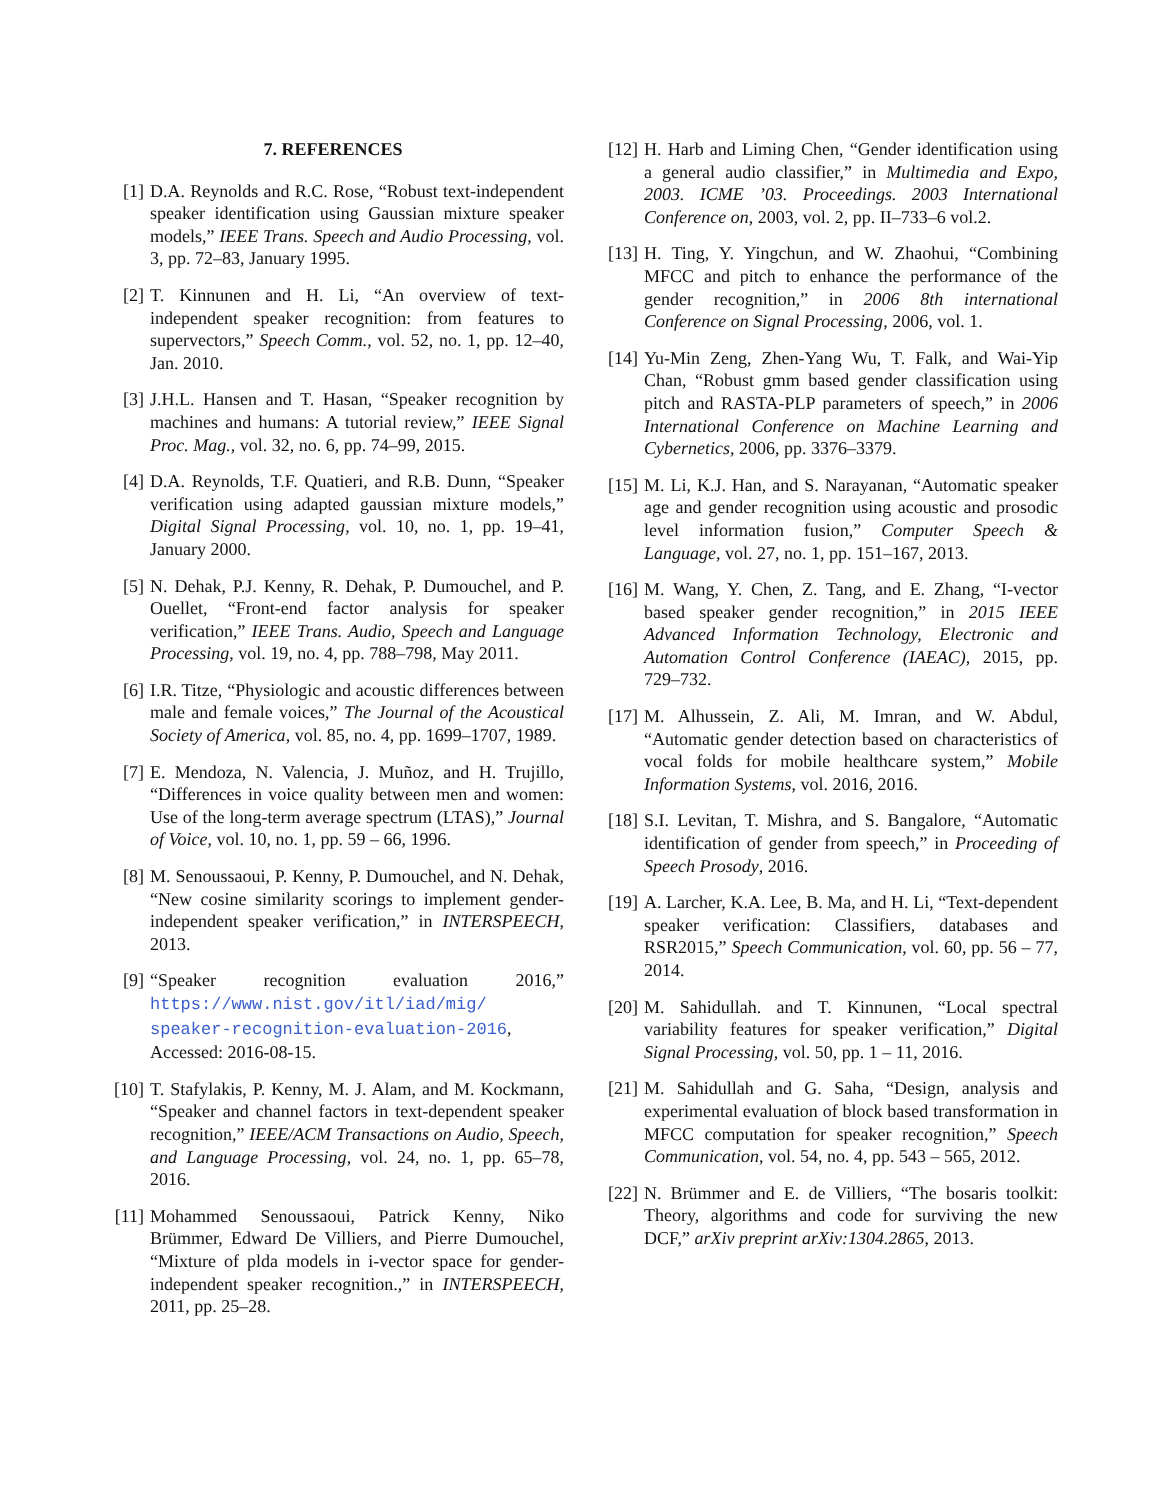7. REFERENCES
[1] D.A. Reynolds and R.C. Rose, “Robust text-independent speaker identification using Gaussian mixture speaker models,” IEEE Trans. Speech and Audio Processing, vol. 3, pp. 72–83, January 1995.
[2] T. Kinnunen and H. Li, “An overview of text-independent speaker recognition: from features to supervectors,” Speech Comm., vol. 52, no. 1, pp. 12–40, Jan. 2010.
[3] J.H.L. Hansen and T. Hasan, “Speaker recognition by machines and humans: A tutorial review,” IEEE Signal Proc. Mag., vol. 32, no. 6, pp. 74–99, 2015.
[4] D.A. Reynolds, T.F. Quatieri, and R.B. Dunn, “Speaker verification using adapted gaussian mixture models,” Digital Signal Processing, vol. 10, no. 1, pp. 19–41, January 2000.
[5] N. Dehak, P.J. Kenny, R. Dehak, P. Dumouchel, and P. Ouellet, “Front-end factor analysis for speaker verification,” IEEE Trans. Audio, Speech and Language Processing, vol. 19, no. 4, pp. 788–798, May 2011.
[6] I.R. Titze, “Physiologic and acoustic differences between male and female voices,” The Journal of the Acoustical Society of America, vol. 85, no. 4, pp. 1699–1707, 1989.
[7] E. Mendoza, N. Valencia, J. Muñoz, and H. Trujillo, “Differences in voice quality between men and women: Use of the long-term average spectrum (LTAS),” Journal of Voice, vol. 10, no. 1, pp. 59 – 66, 1996.
[8] M. Senoussaoui, P. Kenny, P. Dumouchel, and N. Dehak, “New cosine similarity scorings to implement gender-independent speaker verification,” in INTERSPEECH, 2013.
[9] “Speaker recognition evaluation 2016,” https://www.nist.gov/itl/iad/mig/ speaker-recognition-evaluation-2016, Accessed: 2016-08-15.
[10]
T. Stafylakis, P. Kenny, M. J. Alam, and M. Kockmann, “Speaker and channel factors in text-dependent speaker recognition,” IEEE/ACM Transactions on Audio, Speech, and Language Processing, vol. 24, no. 1, pp. 65–78, 2016.
[11]
Mohammed Senoussaoui, Patrick Kenny, Niko Brümmer, Edward De Villiers, and Pierre Dumouchel, “Mixture of plda models in i-vector space for gender-independent speaker recognition.,” in INTERSPEECH, 2011, pp. 25–28.
[12]
H. Harb and Liming Chen, “Gender identification using a general audio classifier,” in Multimedia and Expo, 2003. ICME ’03. Proceedings. 2003 International Conference on, 2003, vol. 2, pp. II–733–6 vol.2.
[13]
H. Ting, Y. Yingchun, and W. Zhaohui, “Combining MFCC and pitch to enhance the performance of the gender recognition,” in 2006 8th international Conference on Signal Processing, 2006, vol. 1.
[14]
Yu-Min Zeng, Zhen-Yang Wu, T. Falk, and Wai-Yip Chan, “Robust gmm based gender classification using pitch and RASTA-PLP parameters of speech,” in 2006 International Conference on Machine Learning and Cybernetics, 2006, pp. 3376–3379.
[15]
M. Li, K.J. Han, and S. Narayanan, “Automatic speaker age and gender recognition using acoustic and prosodic level information fusion,” Computer Speech & Language, vol. 27, no. 1, pp. 151–167, 2013.
[16]
M. Wang, Y. Chen, Z. Tang, and E. Zhang, “I-vector based speaker gender recognition,” in 2015 IEEE Advanced Information Technology, Electronic and Automation Control Conference (IAEAC), 2015, pp. 729–732.
[17]
M. Alhussein, Z. Ali, M. Imran, and W. Abdul, “Automatic gender detection based on characteristics of vocal folds for mobile healthcare system,” Mobile Information Systems, vol. 2016, 2016.
[18]
S.I. Levitan, T. Mishra, and S. Bangalore, “Automatic identification of gender from speech,” in Proceeding of Speech Prosody, 2016.
[19]
A. Larcher, K.A. Lee, B. Ma, and H. Li, “Text-dependent speaker verification: Classifiers, databases and RSR2015,” Speech Communication, vol. 60, pp. 56 – 77, 2014.
[20]
M. Sahidullah. and T. Kinnunen, “Local spectral variability features for speaker verification,” Digital Signal Processing, vol. 50, pp. 1 – 11, 2016.
[21]
M. Sahidullah and G. Saha, “Design, analysis and experimental evaluation of block based transformation in MFCC computation for speaker recognition,” Speech Communication, vol. 54, no. 4, pp. 543 – 565, 2012.
[22]
N. Brümmer and E. de Villiers, “The bosaris toolkit: Theory, algorithms and code for surviving the new DCF,” arXiv preprint arXiv:1304.2865, 2013.